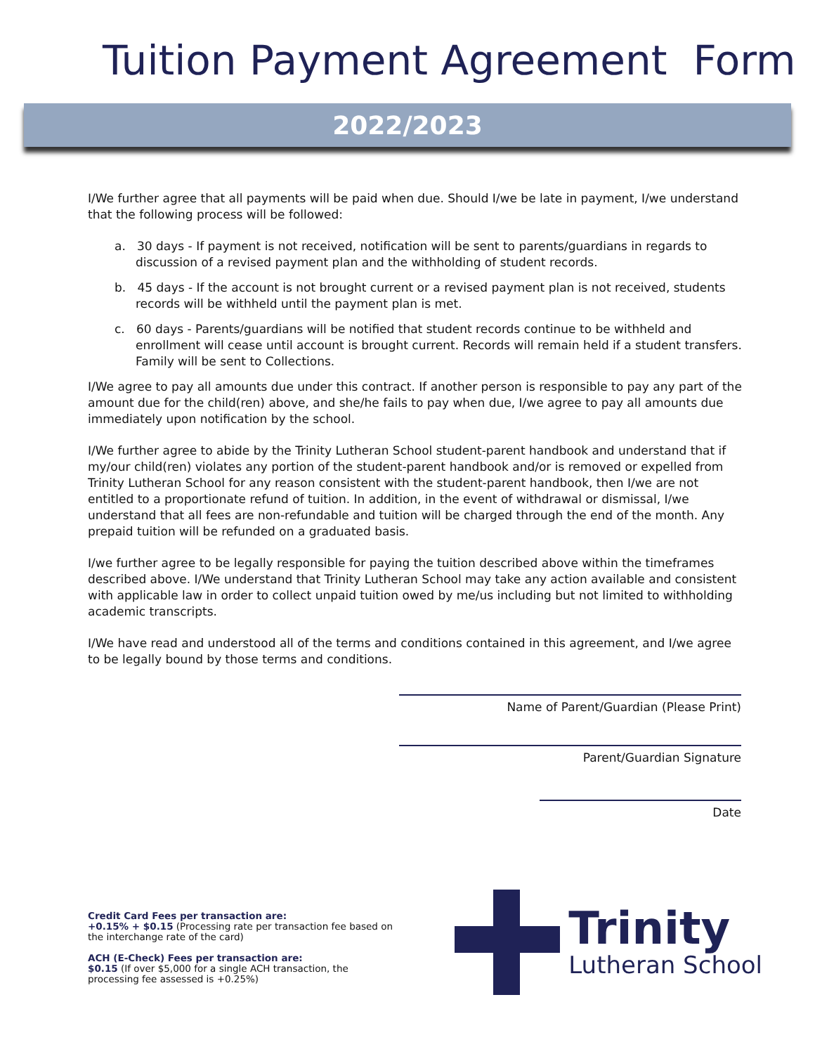Tuition Payment Agreement Form
2022/2023
I/We further agree that all payments will be paid when due. Should I/we be late in payment, I/we understand that the following process will be followed:
a. 30 days - If payment is not received, notification will be sent to parents/guardians in regards to discussion of a revised payment plan and the withholding of student records.
b. 45 days - If the account is not brought current or a revised payment plan is not received, students records will be withheld until the payment plan is met.
c. 60 days - Parents/guardians will be notified that student records continue to be withheld and enrollment will cease until account is brought current. Records will remain held if a student transfers. Family will be sent to Collections.
I/We agree to pay all amounts due under this contract. If another person is responsible to pay any part of the amount due for the child(ren) above, and she/he fails to pay when due, I/we agree to pay all amounts due immediately upon notification by the school.
I/We further agree to abide by the Trinity Lutheran School student-parent handbook and understand that if my/our child(ren) violates any portion of the student-parent handbook and/or is removed or expelled from Trinity Lutheran School for any reason consistent with the student-parent handbook, then I/we are not entitled to a proportionate refund of tuition. In addition, in the event of withdrawal or dismissal, I/we understand that all fees are non-refundable and tuition will be charged through the end of the month. Any prepaid tuition will be refunded on a graduated basis.
I/we further agree to be legally responsible for paying the tuition described above within the timeframes described above. I/We understand that Trinity Lutheran School may take any action available and consistent with applicable law in order to collect unpaid tuition owed by me/us including but not limited to withholding academic transcripts.
I/We have read and understood all of the terms and conditions contained in this agreement, and I/we agree to be legally bound by those terms and conditions.
Name of Parent/Guardian (Please Print)
Parent/Guardian Signature
Date
Credit Card Fees per transaction are:
+0.15% + $0.15 (Processing rate per transaction fee based on the interchange rate of the card)
ACH (E-Check) Fees per transaction are:
$0.15 (If over $5,000 for a single ACH transaction, the processing fee assessed is +0.25%)
Trinity
Lutheran School